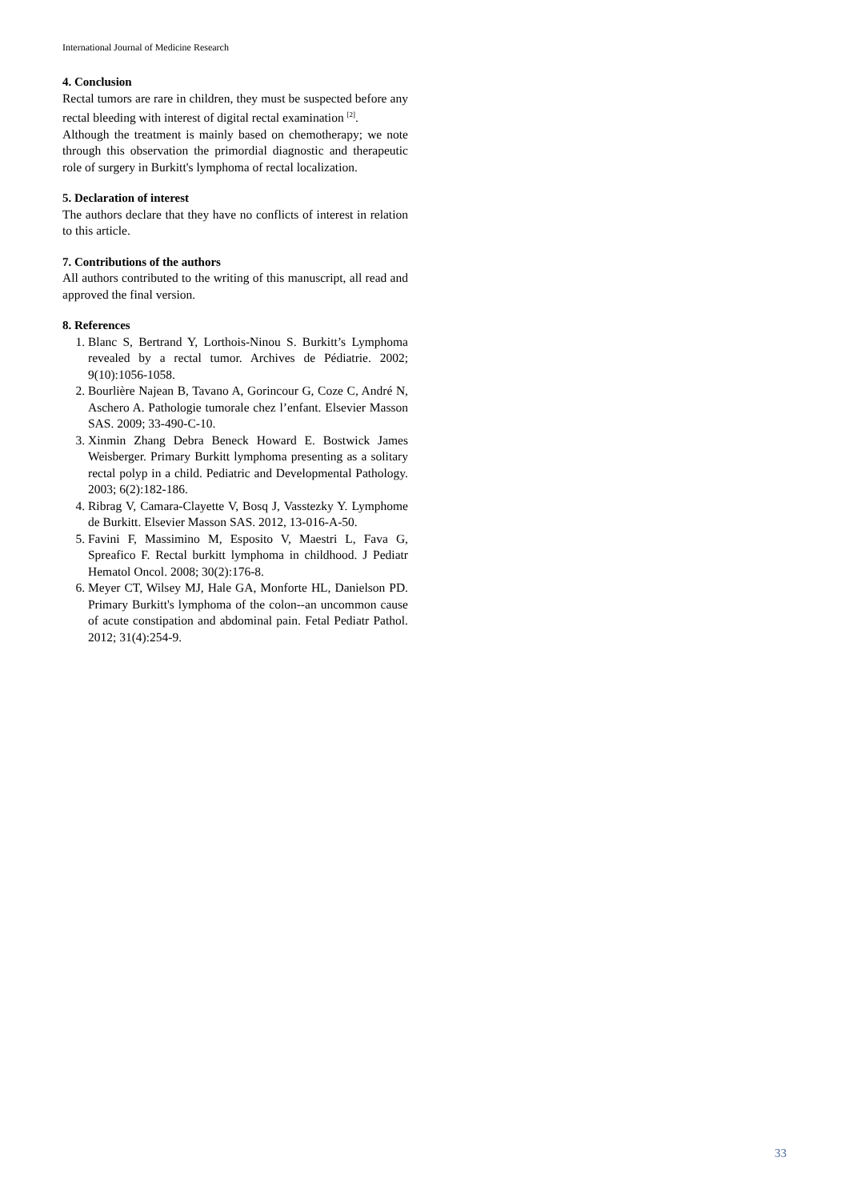International Journal of Medicine Research
4. Conclusion
Rectal tumors are rare in children, they must be suspected before any rectal bleeding with interest of digital rectal examination <sup>[2]</sup>.
Although the treatment is mainly based on chemotherapy; we note through this observation the primordial diagnostic and therapeutic role of surgery in Burkitt's lymphoma of rectal localization.
5. Declaration of interest
The authors declare that they have no conflicts of interest in relation to this article.
7. Contributions of the authors
All authors contributed to the writing of this manuscript, all read and approved the final version.
8. References
1. Blanc S, Bertrand Y, Lorthois-Ninou S. Burkitt’s Lymphoma revealed by a rectal tumor. Archives de Pédiatrie. 2002; 9(10):1056-1058.
2. Bourlière Najean B, Tavano A, Gorincour G, Coze C, André N, Aschero A. Pathologie tumorale chez l’enfant. Elsevier Masson SAS. 2009; 33-490-C-10.
3. Xinmin Zhang Debra Beneck Howard E. Bostwick James Weisberger. Primary Burkitt lymphoma presenting as a solitary rectal polyp in a child. Pediatric and Developmental Pathology. 2003; 6(2):182-186.
4. Ribrag V, Camara-Clayette V, Bosq J, Vasstezky Y. Lymphome de Burkitt. Elsevier Masson SAS. 2012, 13-016-A-50.
5. Favini F, Massimino M, Esposito V, Maestri L, Fava G, Spreafico F. Rectal burkitt lymphoma in childhood. J Pediatr Hematol Oncol. 2008; 30(2):176-8.
6. Meyer CT, Wilsey MJ, Hale GA, Monforte HL, Danielson PD. Primary Burkitt's lymphoma of the colon--an uncommon cause of acute constipation and abdominal pain. Fetal Pediatr Pathol. 2012; 31(4):254-9.
33